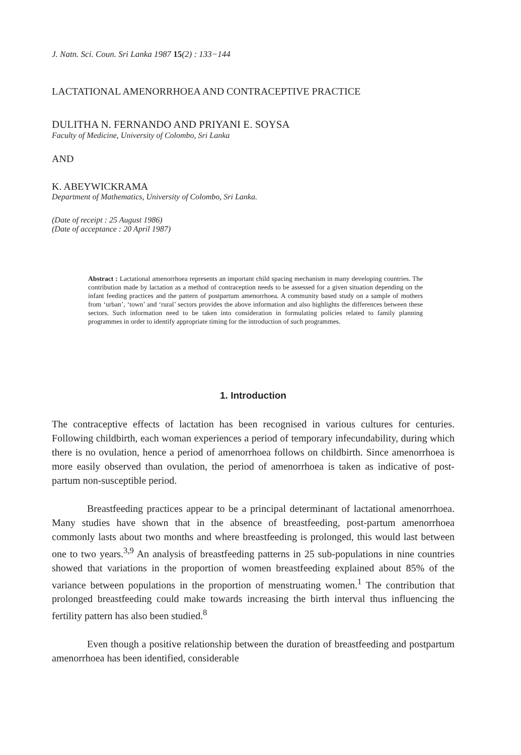J. Natn. Sci. Coun. Sri Lanka 1987 15(2) : 133−144
LACTATIONAL AMENORRHOEA AND CONTRACEPTIVE PRACTICE
DULITHA N. FERNANDO AND PRIYANI E. SOYSA
Faculty of Medicine, University of Colombo, Sri Lanka
AND
K. ABEYWICKRAMA
Department of Mathematics, University of Colombo, Sri Lanka.
(Date of receipt : 25 August 1986)
(Date of acceptance : 20 April 1987)
Abstract : Lactational amenorrhoea represents an important child spacing mechanism in many developing countries. The contribution made by lactation as a method of contraception needs to be assessed for a given situation depending on the infant feeding practices and the pattern of postpartum amenorrhoea. A community based study on a sample of mothers from ‘urban’, ‘town’ and ‘rural’ sectors provides the above information and also highlights the differences between these sectors. Such information need to be taken into consideration in formulating policies related to family planning programmes in order to identify appropriate timing for the introduction of such programmes.
1. Introduction
The contraceptive effects of lactation has been recognised in various cultures for centuries. Following childbirth, each woman experiences a period of temporary infecundability, during which there is no ovulation, hence a period of amenorrhoea follows on childbirth. Since amenorrhoea is more easily observed than ovulation, the period of amenorrhoea is taken as indicative of post-partum non-susceptible period.
Breastfeeding practices appear to be a principal determinant of lactational amenorrhoea. Many studies have shown that in the absence of breastfeeding, post-partum amenorrhoea commonly lasts about two months and where breastfeeding is prolonged, this would last between one to two years.<sup>3,9</sup> An analysis of breastfeeding patterns in 25 sub-populations in nine countries showed that variations in the proportion of women breastfeeding explained about 85% of the variance between populations in the proportion of menstruating women.<sup>1</sup> The contribution that prolonged breastfeeding could make towards increasing the birth interval thus influencing the fertility pattern has also been studied.<sup>8</sup>
Even though a positive relationship between the duration of breastfeeding and postpartum amenorrhoea has been identified, considerable